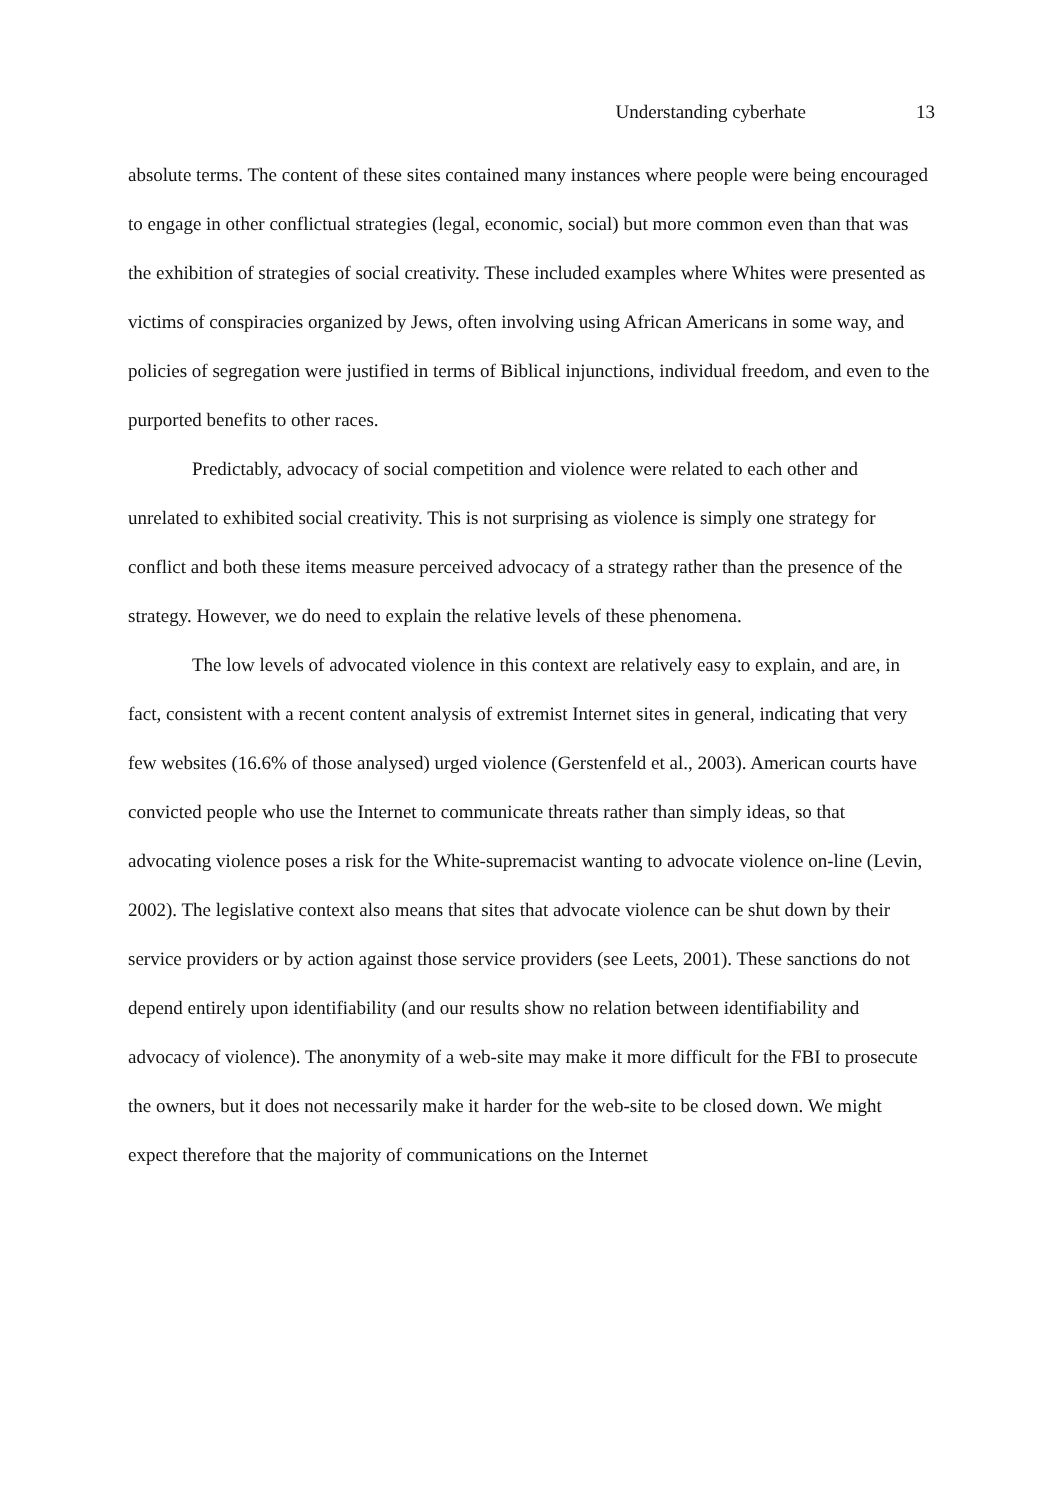Understanding cyberhate 13
absolute terms. The content of these sites contained many instances where people were being encouraged to engage in other conflictual strategies (legal, economic, social) but more common even than that was the exhibition of strategies of social creativity. These included examples where Whites were presented as victims of conspiracies organized by Jews, often involving using African Americans in some way, and policies of segregation were justified in terms of Biblical injunctions, individual freedom, and even to the purported benefits to other races.
Predictably, advocacy of social competition and violence were related to each other and unrelated to exhibited social creativity. This is not surprising as violence is simply one strategy for conflict and both these items measure perceived advocacy of a strategy rather than the presence of the strategy. However, we do need to explain the relative levels of these phenomena.
The low levels of advocated violence in this context are relatively easy to explain, and are, in fact, consistent with a recent content analysis of extremist Internet sites in general, indicating that very few websites (16.6% of those analysed) urged violence (Gerstenfeld et al., 2003). American courts have convicted people who use the Internet to communicate threats rather than simply ideas, so that advocating violence poses a risk for the White-supremacist wanting to advocate violence on-line (Levin, 2002). The legislative context also means that sites that advocate violence can be shut down by their service providers or by action against those service providers (see Leets, 2001). These sanctions do not depend entirely upon identifiability (and our results show no relation between identifiability and advocacy of violence). The anonymity of a web-site may make it more difficult for the FBI to prosecute the owners, but it does not necessarily make it harder for the web-site to be closed down. We might expect therefore that the majority of communications on the Internet